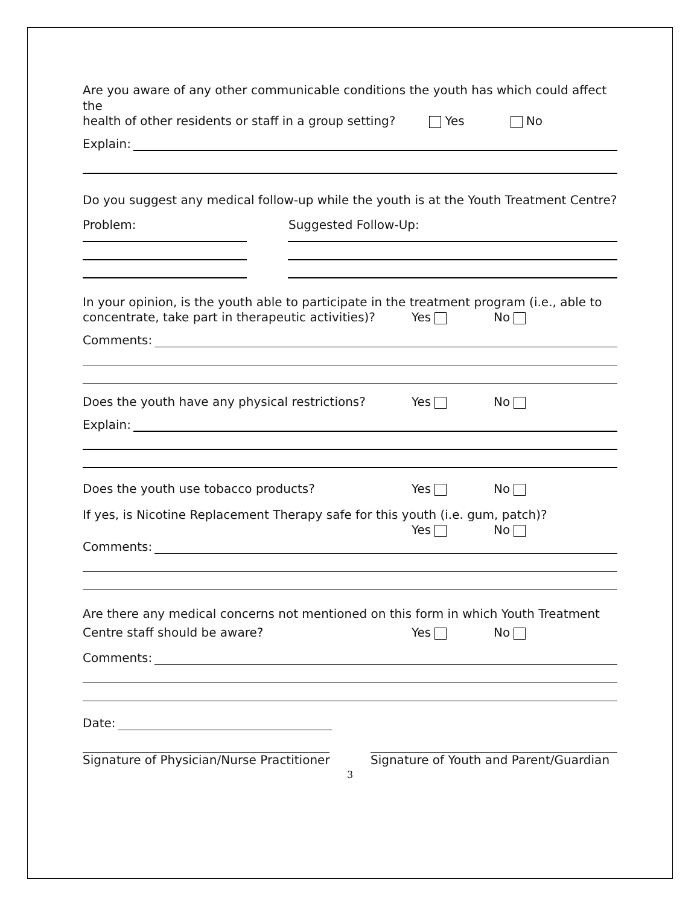Are you aware of any other communicable conditions the youth has which could affect the
health of other residents or staff in a group setting? Yes No
Explain:
Do you suggest any medical follow-up while the youth is at the Youth Treatment Centre?
Problem: Suggested Follow-Up:
In your opinion, is the youth able to participate in the treatment program (i.e., able to
concentrate, take part in therapeutic activities)? Yes No
Comments:
Does the youth have any physical restrictions? Yes No
Explain:
Does the youth use tobacco products? Yes No
If yes, is Nicotine Replacement Therapy safe for this youth (i.e. gum, patch)?
Yes No
Comments:
Are there any medical concerns not mentioned on this form in which Youth Treatment
Centre staff should be aware? Yes No
Comments:
Date:
Signature of Physician/Nurse Practitioner Signature of Youth and Parent/Guardian
3